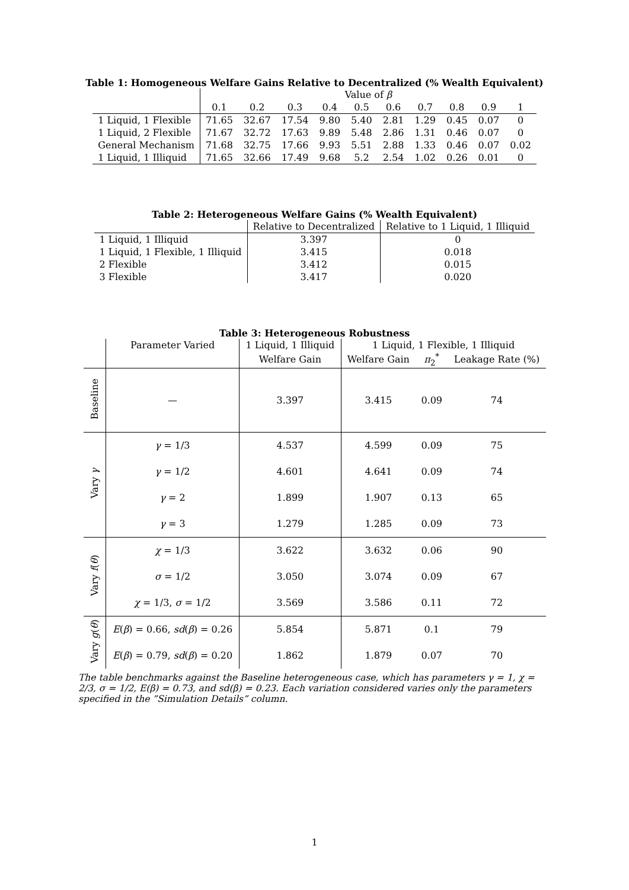Table 1: Homogeneous Welfare Gains Relative to Decentralized (% Wealth Equivalent)
| | Value of β | | | | | | | | | |
| | 0.1 | 0.2 | 0.3 | 0.4 | 0.5 | 0.6 | 0.7 | 0.8 | 0.9 | 1 |
| 1 Liquid, 1 Flexible | 71.65 | 32.67 | 17.54 | 9.80 | 5.40 | 2.81 | 1.29 | 0.45 | 0.07 | 0 |
| 1 Liquid, 2 Flexible | 71.67 | 32.72 | 17.63 | 9.89 | 5.48 | 2.86 | 1.31 | 0.46 | 0.07 | 0 |
| General Mechanism | 71.68 | 32.75 | 17.66 | 9.93 | 5.51 | 2.88 | 1.33 | 0.46 | 0.07 | 0.02 |
| 1 Liquid, 1 Illiquid | 71.65 | 32.66 | 17.49 | 9.68 | 5.2 | 2.54 | 1.02 | 0.26 | 0.01 | 0 |
Table 2: Heterogeneous Welfare Gains (% Wealth Equivalent)
| | Relative to Decentralized | Relative to 1 Liquid, 1 Illiquid |
| 1 Liquid, 1 Illiquid | 3.397 | 0 |
| 1 Liquid, 1 Flexible, 1 Illiquid | 3.415 | 0.018 |
| 2 Flexible | 3.412 | 0.015 |
| 3 Flexible | 3.417 | 0.020 |
Table 3: Heterogeneous Robustness
| | Parameter Varied | 1 Liquid, 1 Illiquid | 1 Liquid, 1 Flexible, 1 Illiquid | | |
| --- | --- | --- | --- | --- | --- |
| | | Welfare Gain | Welfare Gain | π<sub>2</sub><sup>*</sup> | Leakage Rate (%) |
| Baseline | — | 3.397 | 3.415 | 0.09 | 74 |
| Vary γ | γ = 1/3 | 4.537 | 4.599 | 0.09 | 75 |
| | γ = 1/2 | 4.601 | 4.641 | 0.09 | 74 |
| | γ = 2 | 1.899 | 1.907 | 0.13 | 65 |
| | γ = 3 | 1.279 | 1.285 | 0.09 | 73 |
| Vary f ( θ ) | χ = 1/3 | 3.622 | 3.632 | 0.06 | 90 |
| | σ = 1/2 | 3.050 | 3.074 | 0.09 | 67 |
| | χ = 1/3, σ = 1/2 | 3.569 | 3.586 | 0.11 | 72 |
| Vary g ( θ ) | E ( β ) = 0.66, sd ( β ) = 0.26 | 5.854 | 5.871 | 0.1 | 79 |
| | E ( β ) = 0.79, sd ( β ) = 0.20 | 1.862 | 1.879 | 0.07 | 70 |
The table benchmarks against the Baseline heterogeneous case, which has parameters γ = 1, χ = 2/3, σ = 1/2, E(β) = 0.73, and sd(β) = 0.23. Each variation considered varies only the parameters specified in the ”Simulation Details” column.
1